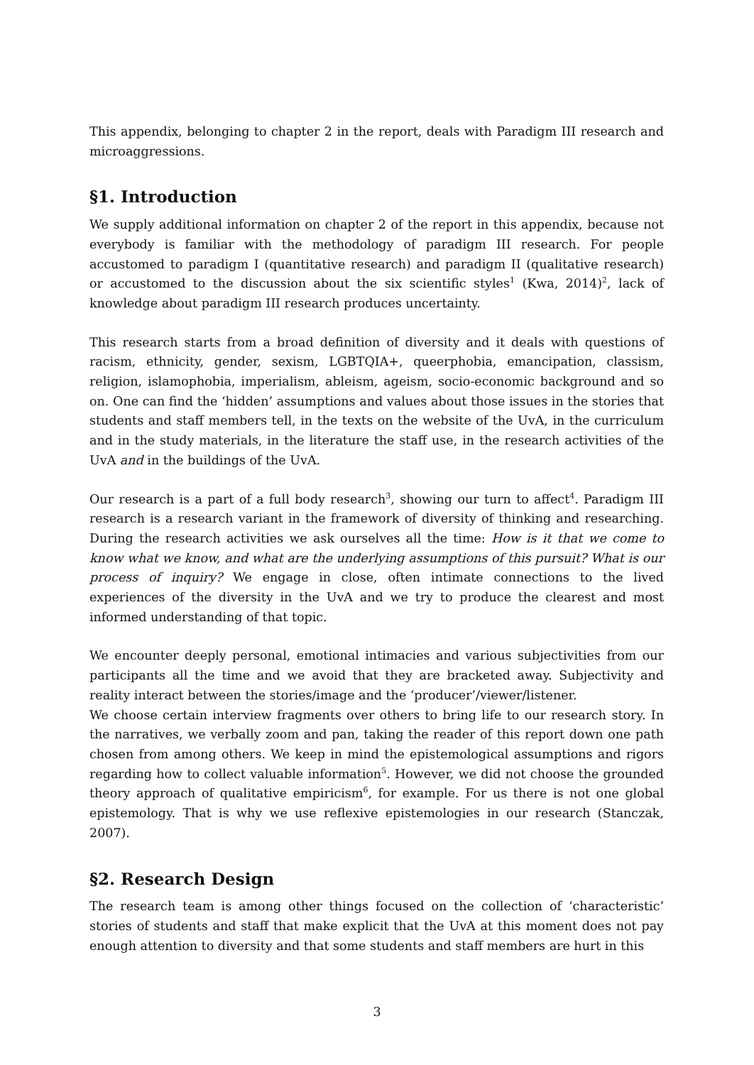This appendix, belonging to chapter 2 in the report, deals with Paradigm III research and microaggressions.
§1. Introduction
We supply additional information on chapter 2 of the report in this appendix, because not everybody is familiar with the methodology of paradigm III research. For people accustomed to paradigm I (quantitative research) and paradigm II (qualitative research) or accustomed to the discussion about the six scientific styles<sup>1</sup> (Kwa, 2014)<sup>2</sup>, lack of knowledge about paradigm III research produces uncertainty.
This research starts from a broad definition of diversity and it deals with questions of racism, ethnicity, gender, sexism, LGBTQIA+, queerphobia, emancipation, classism, religion, islamophobia, imperialism, ableism, ageism, socio-economic background and so on. One can find the ‘hidden’ assumptions and values about those issues in the stories that students and staff members tell, in the texts on the website of the UvA, in the curriculum and in the study materials, in the literature the staff use, in the research activities of the UvA and in the buildings of the UvA.
Our research is a part of a full body research<sup>3</sup>, showing our turn to affect<sup>4</sup>. Paradigm III research is a research variant in the framework of diversity of thinking and researching. During the research activities we ask ourselves all the time: How is it that we come to know what we know, and what are the underlying assumptions of this pursuit? What is our process of inquiry? We engage in close, often intimate connections to the lived experiences of the diversity in the UvA and we try to produce the clearest and most informed understanding of that topic.
We encounter deeply personal, emotional intimacies and various subjectivities from our participants all the time and we avoid that they are bracketed away. Subjectivity and reality interact between the stories/image and the ‘producer’/viewer/listener.
We choose certain interview fragments over others to bring life to our research story. In the narratives, we verbally zoom and pan, taking the reader of this report down one path chosen from among others. We keep in mind the epistemological assumptions and rigors regarding how to collect valuable information<sup>5</sup>. However, we did not choose the grounded theory approach of qualitative empiricism<sup>6</sup>, for example. For us there is not one global epistemology. That is why we use reflexive epistemologies in our research (Stanczak, 2007).
§2. Research Design
The research team is among other things focused on the collection of ‘characteristic’ stories of students and staff that make explicit that the UvA at this moment does not pay enough attention to diversity and that some students and staff members are hurt in this
3